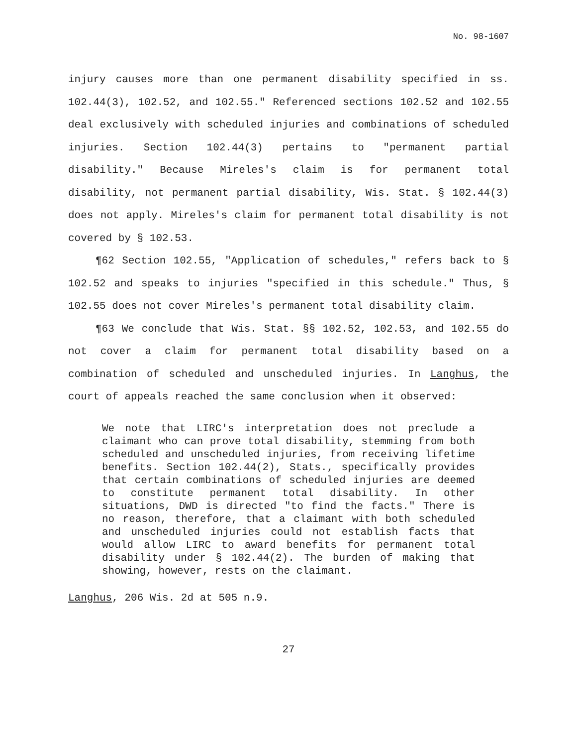No. 98-1607
injury causes more than one permanent disability specified in ss. 102.44(3), 102.52, and 102.55." Referenced sections 102.52 and 102.55 deal exclusively with scheduled injuries and combinations of scheduled injuries. Section 102.44(3) pertains to "permanent partial disability." Because Mireles's claim is for permanent total disability, not permanent partial disability, Wis. Stat. § 102.44(3) does not apply. Mireles's claim for permanent total disability is not covered by § 102.53.
¶62 Section 102.55, "Application of schedules," refers back to § 102.52 and speaks to injuries "specified in this schedule." Thus, § 102.55 does not cover Mireles's permanent total disability claim.
¶63 We conclude that Wis. Stat. §§ 102.52, 102.53, and 102.55 do not cover a claim for permanent total disability based on a combination of scheduled and unscheduled injuries. In Langhus, the court of appeals reached the same conclusion when it observed:
We note that LIRC's interpretation does not preclude a claimant who can prove total disability, stemming from both scheduled and unscheduled injuries, from receiving lifetime benefits. Section 102.44(2), Stats., specifically provides that certain combinations of scheduled injuries are deemed to constitute permanent total disability. In other situations, DWD is directed "to find the facts." There is no reason, therefore, that a claimant with both scheduled and unscheduled injuries could not establish facts that would allow LIRC to award benefits for permanent total disability under § 102.44(2). The burden of making that showing, however, rests on the claimant.
Langhus, 206 Wis. 2d at 505 n.9.
27